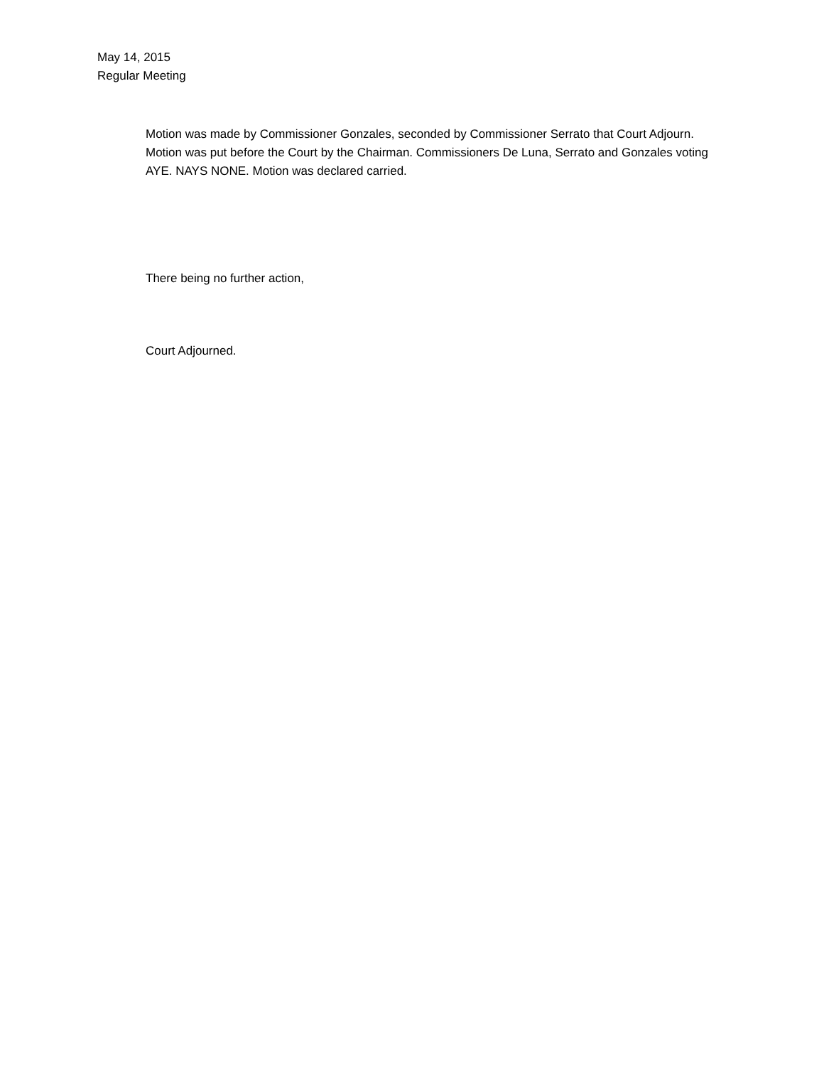May 14, 2015
Regular Meeting
Motion was made by Commissioner Gonzales, seconded by Commissioner Serrato that Court Adjourn. Motion was put before the Court by the Chairman. Commissioners De Luna, Serrato and Gonzales voting AYE. NAYS NONE. Motion was declared carried.
There being no further action,
Court Adjourned.